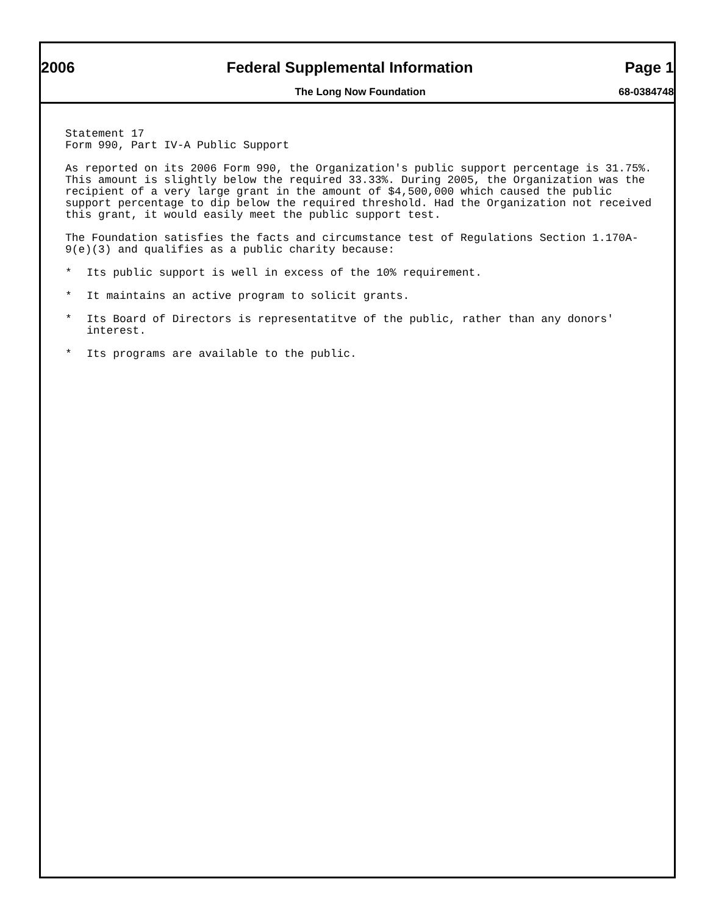2006 Federal Supplemental Information Page 1
The Long Now Foundation 68-0384748
Statement 17
Form 990, Part IV-A Public Support
As reported on its 2006 Form 990, the Organization's public support percentage is 31.75%. This amount is slightly below the required 33.33%. During 2005, the Organization was the recipient of a very large grant in the amount of $4,500,000 which caused the public support percentage to dip below the required threshold. Had the Organization not received this grant, it would easily meet the public support test.
The Foundation satisfies the facts and circumstance test of Regulations Section 1.170A-9(e)(3) and qualifies as a public charity because:
* Its public support is well in excess of the 10% requirement.
* It maintains an active program to solicit grants.
* Its Board of Directors is representatitve of the public, rather than any donors' interest.
* Its programs are available to the public.